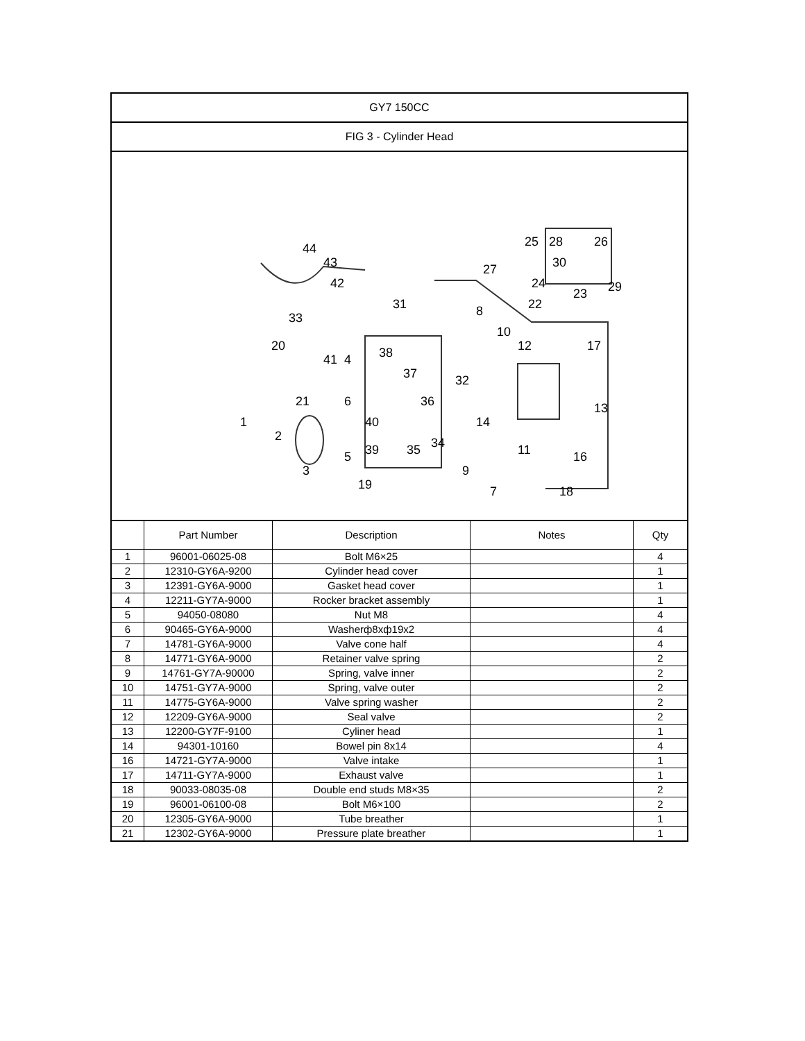| GY7 150CC | | | | |
| FIG 3 - Cylinder Head | | | | |
| 44 43 42 33 20 27 31 38 37 36 32 14 34 35 39 40 6 5 19 3 2 1 21 41 4 8 10 12 17 13 16 11 9 7 18 25 28 26 30 24 23 29 22 | | | | |
| | Part Number | Description | Notes | Qty |
| 1 | 96001-06025-08 | Bolt M6×25 | | 4 |
| 2 | 12310-GY6A-9200 | Cylinder head cover | | 1 |
| 3 | 12391-GY6A-9000 | Gasket head cover | | 1 |
| 4 | 12211-GY7A-9000 | Rocker bracket assembly | | 1 |
| 5 | 94050-08080 | Nut M8 | | 4 |
| 6 | 90465-GY6A-9000 | Washerф8xф19x2 | | 4 |
| 7 | 14781-GY6A-9000 | Valve cone half | | 4 |
| 8 | 14771-GY6A-9000 | Retainer valve spring | | 2 |
| 9 | 14761-GY7A-90000 | Spring, valve inner | | 2 |
| 10 | 14751-GY7A-9000 | Spring, valve outer | | 2 |
| 11 | 14775-GY6A-9000 | Valve spring washer | | 2 |
| 12 | 12209-GY6A-9000 | Seal valve | | 2 |
| 13 | 12200-GY7F-9100 | Cyliner head | | 1 |
| 14 | 94301-10160 | Bowel pin 8x14 | | 4 |
| 16 | 14721-GY7A-9000 | Valve intake | | 1 |
| 17 | 14711-GY7A-9000 | Exhaust valve | | 1 |
| 18 | 90033-08035-08 | Double end studs M8×35 | | 2 |
| 19 | 96001-06100-08 | Bolt M6×100 | | 2 |
| 20 | 12305-GY6A-9000 | Tube breather | | 1 |
| 21 | 12302-GY6A-9000 | Pressure plate breather | | 1 |